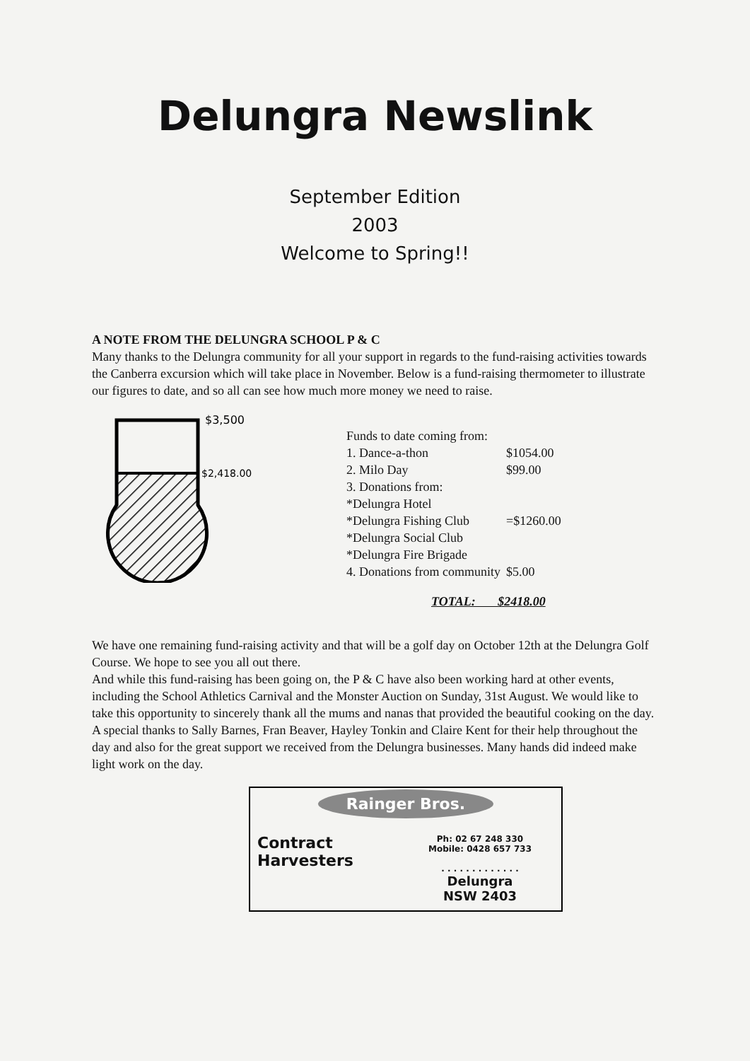Delungra Newslink
September Edition
2003
Welcome to Spring!!
A NOTE FROM THE DELUNGRA SCHOOL P & C
Many thanks to the Delungra community for all your support in regards to the fund-raising activities towards the Canberra excursion which will take place in November. Below is a fund-raising thermometer to illustrate our figures to date, and so all can see how much more money we need to raise.
$3,500
$2,418.00
Funds to date coming from:
| 1. Dance-a-thon | $1054.00 |
| 2. Milo Day | $99.00 |
| 3. Donations from: | |
| *Delungra Hotel | |
| *Delungra Fishing Club | =$1260.00 |
| *Delungra Social Club | |
| *Delungra Fire Brigade | |
| 4. Donations from community | $5.00 |
TOTAL: $2418.00
We have one remaining fund-raising activity and that will be a golf day on October 12th at the Delungra Golf Course. We hope to see you all out there.
And while this fund-raising has been going on, the P & C have also been working hard at other events, including the School Athletics Carnival and the Monster Auction on Sunday, 31st August. We would like to take this opportunity to sincerely thank all the mums and nanas that provided the beautiful cooking on the day. A special thanks to Sally Barnes, Fran Beaver, Hayley Tonkin and Claire Kent for their help throughout the day and also for the great support we received from the Delungra businesses. Many hands did indeed make light work on the day.
Rainger Bros.
Contract
Harvesters
Ph: 02 67 248 330
Mobile: 0428 657 733
. . . . . . . . . . . . .
Delungra
NSW 2403